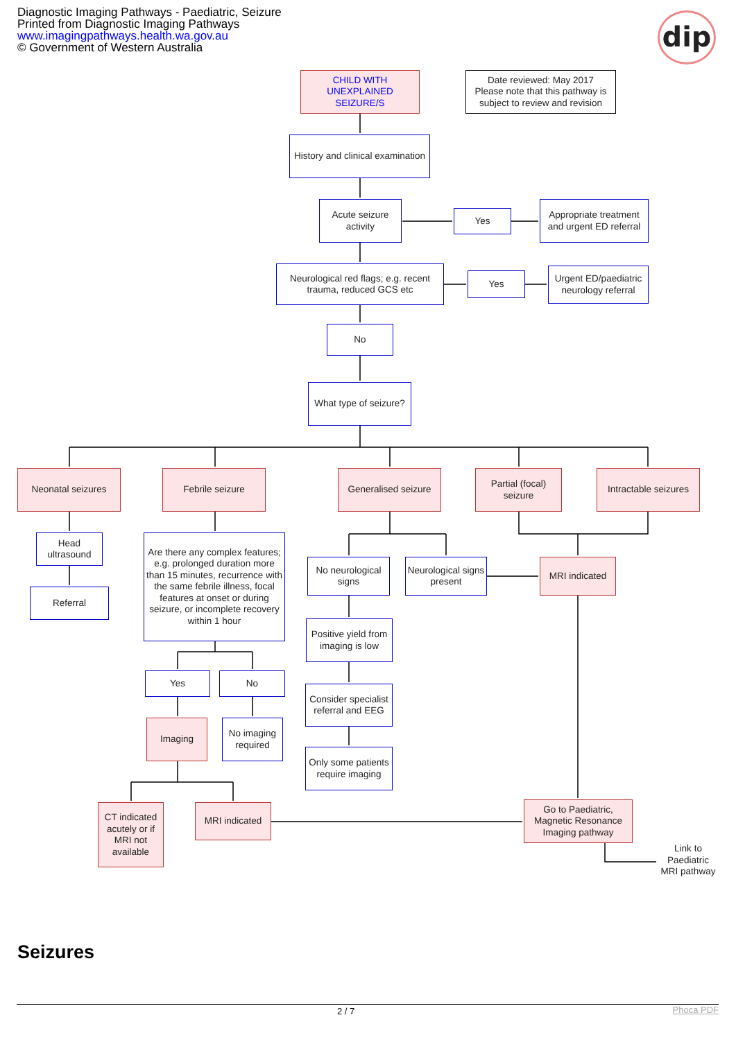Diagnostic Imaging Pathways - Paediatric, Seizure
Printed from Diagnostic Imaging Pathways
www.imagingpathways.health.wa.gov.au
© Government of Western Australia
dip
CHILD WITH
UNEXPLAINED
SEIZURE/S
Date reviewed: May 2017
Please note that this pathway is subject to review and revision
History and clinical examination
Acute seizure activity
Yes
Appropriate treatment and urgent ED referral
Neurological red flags; e.g. recent trauma, reduced GCS etc
Yes
Urgent ED/paediatric neurology referral
No
What type of seizure?
Neonatal seizures Febrile seizure
Generalised seizure
Partial (focal) seizure
Intractable seizures
Head ultrasound
Referral
Are there any complex features; e.g. prolonged duration more than 15 minutes, recurrence with the same febrile illness, focal features at onset or during seizure, or incomplete recovery within 1 hour
No neurological signs
Neurological signs present
MRI indicated
Positive yield from imaging is low
Yes No
Consider specialist referral and EEG
Imaging
No imaging required
Only some patients require imaging
CT indicated acutely or if MRI not available
MRI indicated
Go to Paediatric, Magnetic Resonance Imaging pathway
Link to Paediatric MRI pathway
Seizures
2 / 7 Phoca PDF